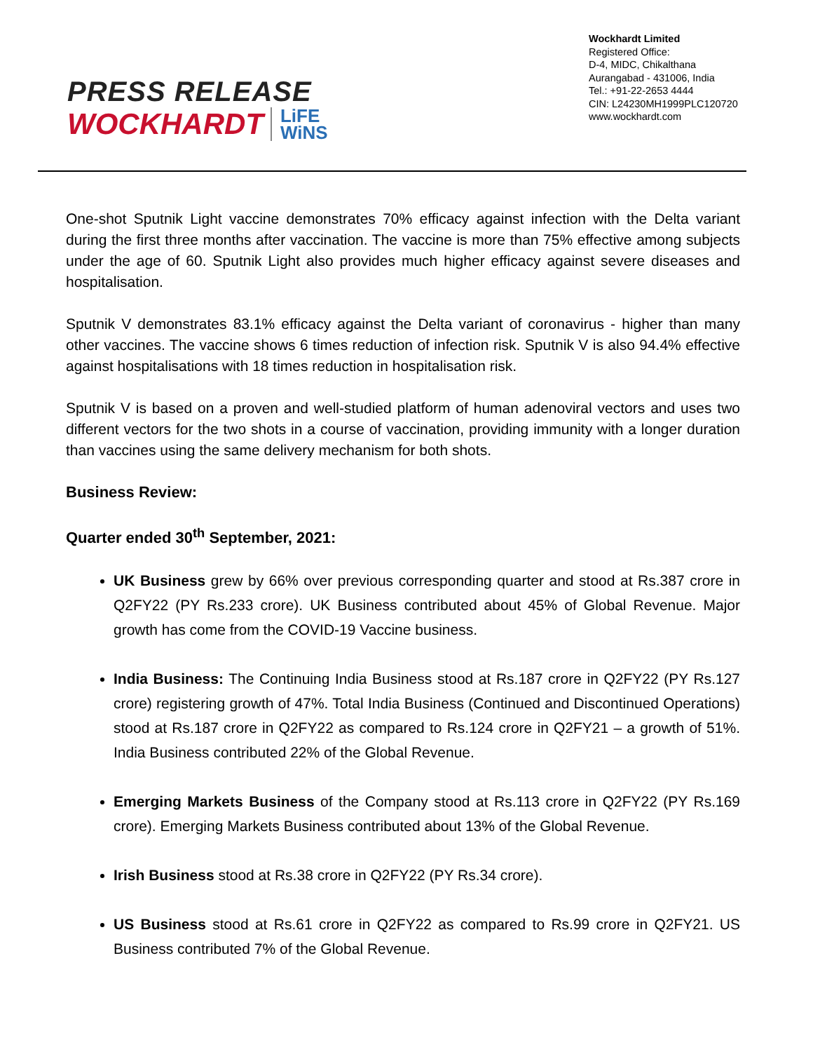Wockhardt Limited
Registered Office:
D-4, MIDC, Chikalthana
Aurangabad - 431006, India
Tel.: +91-22-2653 4444
CIN: L24230MH1999PLC120720
www.wockhardt.com
PRESS RELEASE
WOCKHARDT LiFE
WiNS
One-shot Sputnik Light vaccine demonstrates 70% efficacy against infection with the Delta variant during the first three months after vaccination. The vaccine is more than 75% effective among subjects under the age of 60. Sputnik Light also provides much higher efficacy against severe diseases and hospitalisation.
Sputnik V demonstrates 83.1% efficacy against the Delta variant of coronavirus - higher than many other vaccines. The vaccine shows 6 times reduction of infection risk. Sputnik V is also 94.4% effective against hospitalisations with 18 times reduction in hospitalisation risk.
Sputnik V is based on a proven and well-studied platform of human adenoviral vectors and uses two different vectors for the two shots in a course of vaccination, providing immunity with a longer duration than vaccines using the same delivery mechanism for both shots.
Business Review:
Quarter ended 30<sup>th</sup> September, 2021:
UK Business grew by 66% over previous corresponding quarter and stood at Rs.387 crore in Q2FY22 (PY Rs.233 crore). UK Business contributed about 45% of Global Revenue. Major growth has come from the COVID-19 Vaccine business.
India Business: The Continuing India Business stood at Rs.187 crore in Q2FY22 (PY Rs.127 crore) registering growth of 47%. Total India Business (Continued and Discontinued Operations) stood at Rs.187 crore in Q2FY22 as compared to Rs.124 crore in Q2FY21 – a growth of 51%. India Business contributed 22% of the Global Revenue.
Emerging Markets Business of the Company stood at Rs.113 crore in Q2FY22 (PY Rs.169 crore). Emerging Markets Business contributed about 13% of the Global Revenue.
Irish Business stood at Rs.38 crore in Q2FY22 (PY Rs.34 crore).
US Business stood at Rs.61 crore in Q2FY22 as compared to Rs.99 crore in Q2FY21. US Business contributed 7% of the Global Revenue.